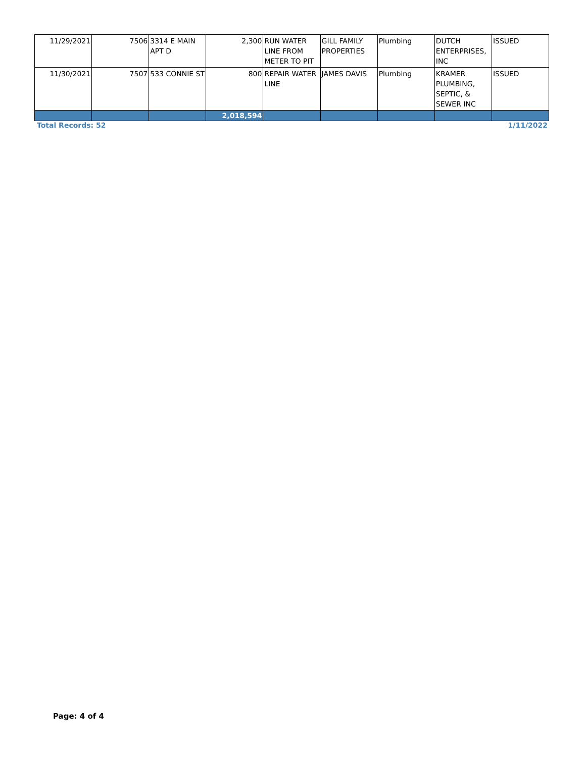| 11/29/2021 | 7506 | 3314 E MAIN APT D | 2,300 | RUN WATER LINE FROM METER TO PIT | GILL FAMILY PROPERTIES | Plumbing | DUTCH ENTERPRISES, INC | ISSUED |
| 11/30/2021 | 7507 | 533 CONNIE ST | 800 | REPAIR WATER LINE | JAMES DAVIS | Plumbing | KRAMER PLUMBING, SEPTIC, & SEWER INC | ISSUED |
| | | | 2,018,594 | | | | | |
Total Records: 52 1/11/2022
Page: 4 of 4